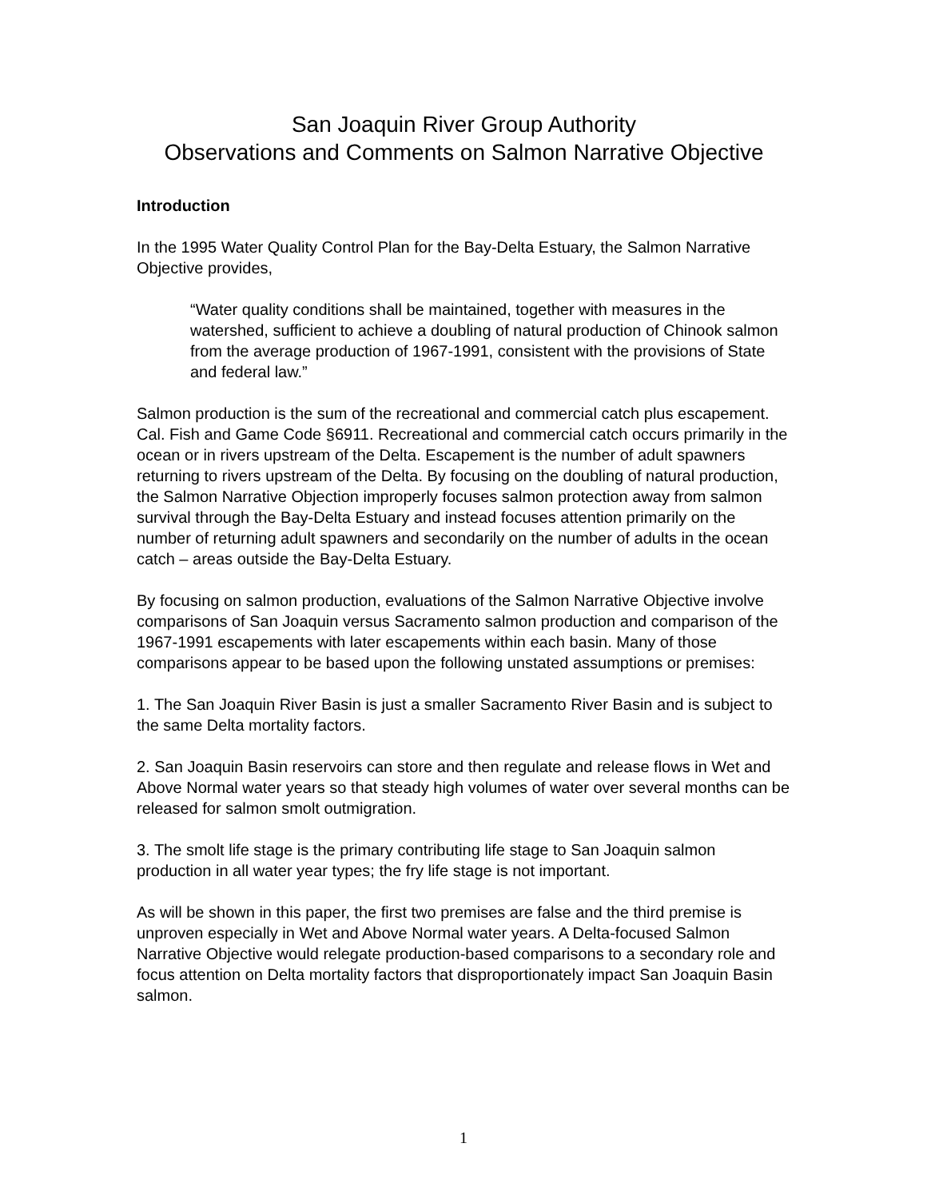San Joaquin River Group Authority
Observations and Comments on Salmon Narrative Objective
Introduction
In the 1995 Water Quality Control Plan for the Bay-Delta Estuary, the Salmon Narrative Objective provides,
“Water quality conditions shall be maintained, together with measures in the watershed, sufficient to achieve a doubling of natural production of Chinook salmon from the average production of 1967-1991, consistent with the provisions of State and federal law.”
Salmon production is the sum of the recreational and commercial catch plus escapement. Cal. Fish and Game Code §6911. Recreational and commercial catch occurs primarily in the ocean or in rivers upstream of the Delta. Escapement is the number of adult spawners returning to rivers upstream of the Delta. By focusing on the doubling of natural production, the Salmon Narrative Objection improperly focuses salmon protection away from salmon survival through the Bay-Delta Estuary and instead focuses attention primarily on the number of returning adult spawners and secondarily on the number of adults in the ocean catch – areas outside the Bay-Delta Estuary.
By focusing on salmon production, evaluations of the Salmon Narrative Objective involve comparisons of San Joaquin versus Sacramento salmon production and comparison of the 1967-1991 escapements with later escapements within each basin. Many of those comparisons appear to be based upon the following unstated assumptions or premises:
1. The San Joaquin River Basin is just a smaller Sacramento River Basin and is subject to the same Delta mortality factors.
2. San Joaquin Basin reservoirs can store and then regulate and release flows in Wet and Above Normal water years so that steady high volumes of water over several months can be released for salmon smolt outmigration.
3. The smolt life stage is the primary contributing life stage to San Joaquin salmon production in all water year types; the fry life stage is not important.
As will be shown in this paper, the first two premises are false and the third premise is unproven especially in Wet and Above Normal water years. A Delta-focused Salmon Narrative Objective would relegate production-based comparisons to a secondary role and focus attention on Delta mortality factors that disproportionately impact San Joaquin Basin salmon.
1